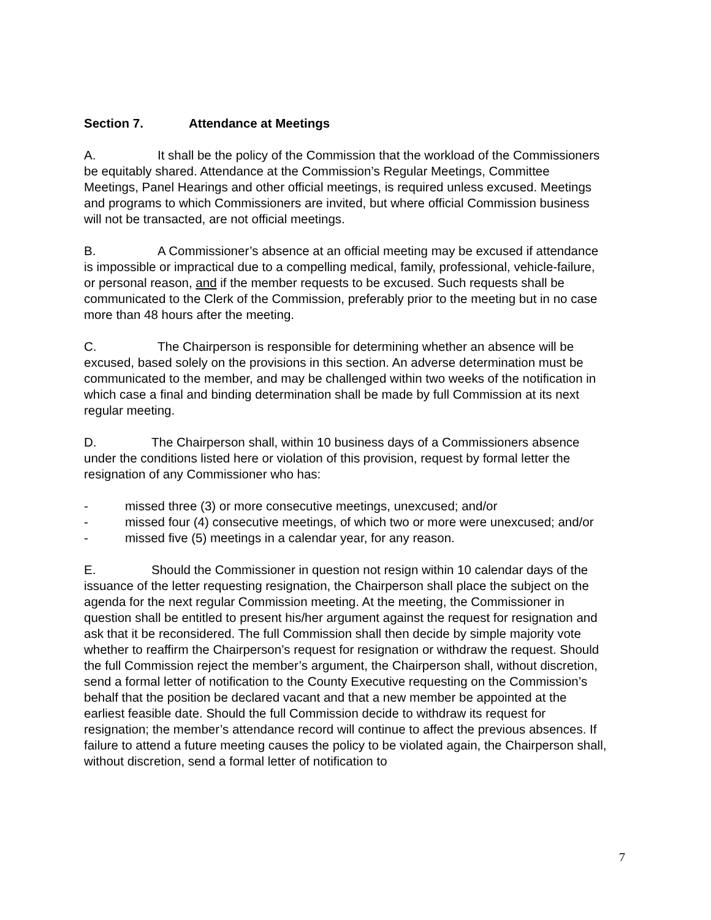Section 7. Attendance at Meetings
A. It shall be the policy of the Commission that the workload of the Commissioners be equitably shared. Attendance at the Commission’s Regular Meetings, Committee Meetings, Panel Hearings and other official meetings, is required unless excused. Meetings and programs to which Commissioners are invited, but where official Commission business will not be transacted, are not official meetings.
B. A Commissioner’s absence at an official meeting may be excused if attendance is impossible or impractical due to a compelling medical, family, professional, vehicle-failure, or personal reason, and if the member requests to be excused. Such requests shall be communicated to the Clerk of the Commission, preferably prior to the meeting but in no case more than 48 hours after the meeting.
C. The Chairperson is responsible for determining whether an absence will be excused, based solely on the provisions in this section. An adverse determination must be communicated to the member, and may be challenged within two weeks of the notification in which case a final and binding determination shall be made by full Commission at its next regular meeting.
D. The Chairperson shall, within 10 business days of a Commissioners absence under the conditions listed here or violation of this provision, request by formal letter the resignation of any Commissioner who has:
- missed three (3) or more consecutive meetings, unexcused; and/or
- missed four (4) consecutive meetings, of which two or more were unexcused; and/or
- missed five (5) meetings in a calendar year, for any reason.
E. Should the Commissioner in question not resign within 10 calendar days of the issuance of the letter requesting resignation, the Chairperson shall place the subject on the agenda for the next regular Commission meeting. At the meeting, the Commissioner in question shall be entitled to present his/her argument against the request for resignation and ask that it be reconsidered. The full Commission shall then decide by simple majority vote whether to reaffirm the Chairperson’s request for resignation or withdraw the request. Should the full Commission reject the member’s argument, the Chairperson shall, without discretion, send a formal letter of notification to the County Executive requesting on the Commission’s behalf that the position be declared vacant and that a new member be appointed at the earliest feasible date. Should the full Commission decide to withdraw its request for resignation; the member’s attendance record will continue to affect the previous absences. If failure to attend a future meeting causes the policy to be violated again, the Chairperson shall, without discretion, send a formal letter of notification to
7